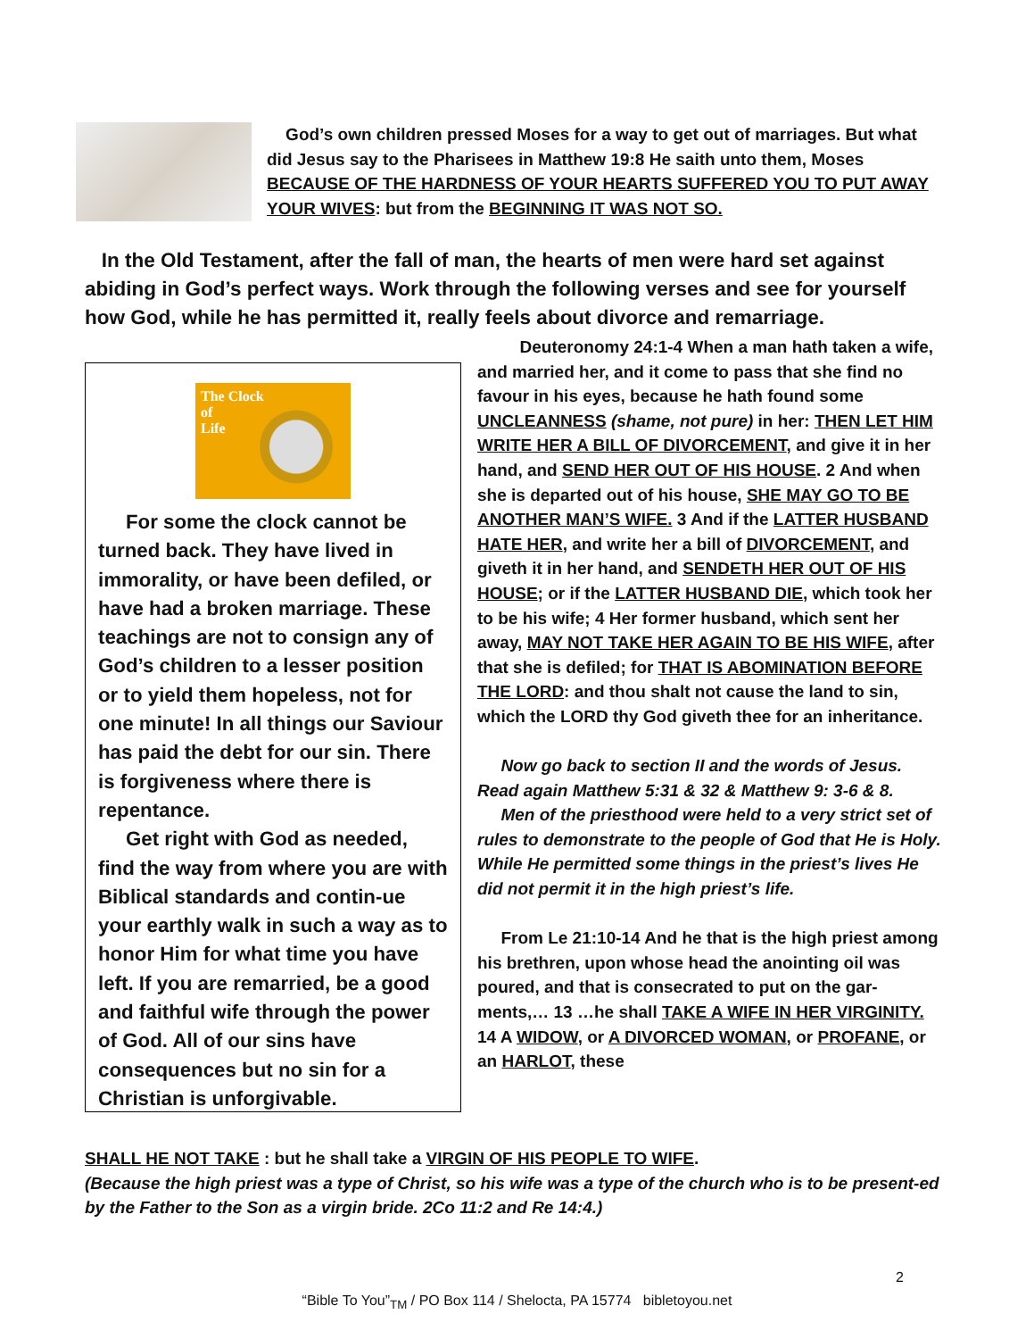God’s own children pressed Moses for a way to get out of marriages. But what did Jesus say to the Pharisees in Matthew 19:8 He saith unto them, Moses BECAUSE OF THE HARDNESS OF YOUR HEARTS SUFFERED YOU TO PUT AWAY YOUR WIVES: but from the BEGINNING IT WAS NOT SO.
In the Old Testament, after the fall of man, the hearts of men were hard set against abiding in God’s perfect ways. Work through the following verses and see for yourself how God, while he has permitted it, really feels about divorce and remarriage.
The Clock
of
Life
For some the clock cannot be turned back. They have lived in immorality, or have been defiled, or have had a broken marriage. These teachings are not to consign any of God’s children to a lesser position or to yield them hopeless, not for one minute! In all things our Saviour has paid the debt for our sin. There is forgiveness where there is repentance.
Get right with God as needed, find the way from where you are with Biblical standards and contin-ue your earthly walk in such a way as to honor Him for what time you have left. If you are remarried, be a good and faithful wife through the power of God. All of our sins have consequences but no sin for a Christian is unforgivable.
Deuteronomy 24:1-4 When a man hath taken a wife, and married her, and it come to pass that she find no favour in his eyes, because he hath found some UNCLEANNESS (shame, not pure) in her: THEN LET HIM WRITE HER A BILL OF DIVORCEMENT, and give it in her hand, and SEND HER OUT OF HIS HOUSE. 2 And when she is departed out of his house, SHE MAY GO TO BE ANOTHER MAN’S WIFE. 3 And if the LATTER HUSBAND HATE HER, and write her a bill of DIVORCEMENT, and giveth it in her hand, and SENDETH HER OUT OF HIS HOUSE; or if the LATTER HUSBAND DIE, which took her to be his wife; 4 Her former husband, which sent her away, MAY NOT TAKE HER AGAIN TO BE HIS WIFE, after that she is defiled; for THAT IS ABOMINATION BEFORE THE LORD: and thou shalt not cause the land to sin, which the LORD thy God giveth thee for an inheritance.
Now go back to section II and the words of Jesus. Read again Matthew 5:31 & 32 & Matthew 9: 3-6 & 8.
Men of the priesthood were held to a very strict set of rules to demonstrate to the people of God that He is Holy. While He permitted some things in the priest’s lives He did not permit it in the high priest’s life.
From Le 21:10-14 And he that is the high priest among his brethren, upon whose head the anointing oil was poured, and that is consecrated to put on the gar-ments,… 13 …he shall TAKE A WIFE IN HER VIRGINITY. 14 A WIDOW, or A DIVORCED WOMAN, or PROFANE, or an HARLOT, these
SHALL HE NOT TAKE : but he shall take a VIRGIN OF HIS PEOPLE TO WIFE.
(Because the high priest was a type of Christ, so his wife was a type of the church who is to be present-ed by the Father to the Son as a virgin bride. 2Co 11:2 and Re 14:4.)
2
“Bible To You”<sub>TM</sub> / PO Box 114 / Shelocta, PA 15774 bibletoyou.net